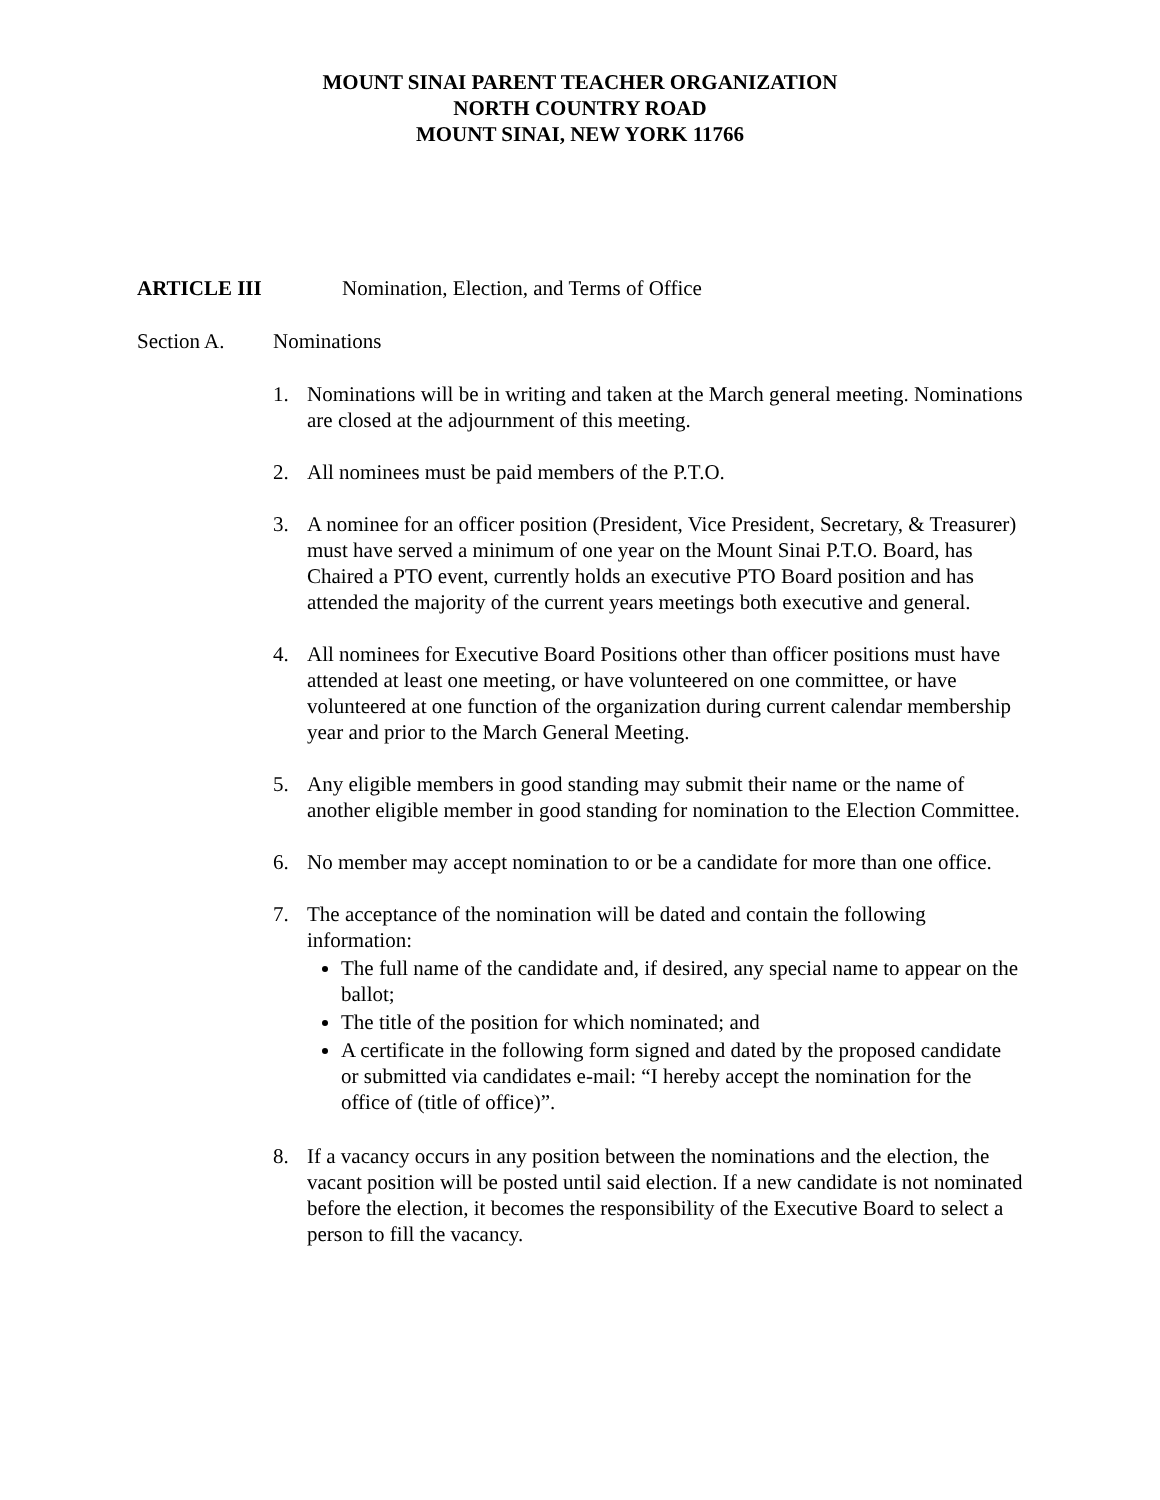MOUNT SINAI PARENT TEACHER ORGANIZATION
NORTH COUNTRY ROAD
MOUNT SINAI, NEW YORK 11766
ARTICLE III Nomination, Election, and Terms of Office
Section A. Nominations
1. Nominations will be in writing and taken at the March general meeting. Nominations are closed at the adjournment of this meeting.
2. All nominees must be paid members of the P.T.O.
3. A nominee for an officer position (President, Vice President, Secretary, & Treasurer) must have served a minimum of one year on the Mount Sinai P.T.O. Board, has Chaired a PTO event, currently holds an executive PTO Board position and has attended the majority of the current years meetings both executive and general.
4. All nominees for Executive Board Positions other than officer positions must have attended at least one meeting, or have volunteered on one committee, or have volunteered at one function of the organization during current calendar membership year and prior to the March General Meeting.
5. Any eligible members in good standing may submit their name or the name of another eligible member in good standing for nomination to the Election Committee.
6. No member may accept nomination to or be a candidate for more than one office.
7. The acceptance of the nomination will be dated and contain the following information:
The full name of the candidate and, if desired, any special name to appear on the ballot;
The title of the position for which nominated; and
A certificate in the following form signed and dated by the proposed candidate or submitted via candidates e-mail: “I hereby accept the nomination for the office of (title of office)”.
8. If a vacancy occurs in any position between the nominations and the election, the vacant position will be posted until said election. If a new candidate is not nominated before the election, it becomes the responsibility of the Executive Board to select a person to fill the vacancy.